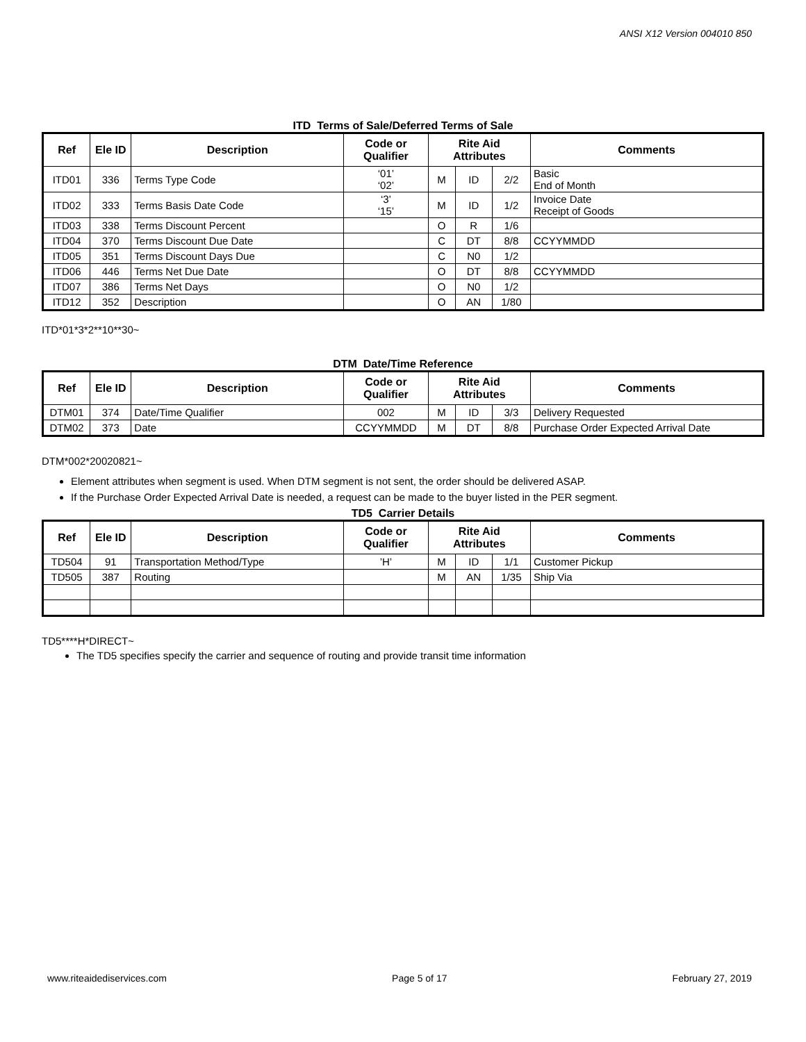ANSI X12 Version 004010 850
ITD Terms of Sale/Deferred Terms of Sale
| Ref | Ele ID | Description | Code or Qualifier | Rite Aid Attributes | | | Comments |
| --- | --- | --- | --- | --- | --- | --- | --- |
| ITD01 | 336 | Terms Type Code | ‘01’ ‘02’ | M | ID | 2/2 | Basic End of Month |
| ITD02 | 333 | Terms Basis Date Code | ‘3’ ‘15’ | M | ID | 1/2 | Invoice Date Receipt of Goods |
| ITD03 | 338 | Terms Discount Percent | | O | R | 1/6 | |
| ITD04 | 370 | Terms Discount Due Date | | C | DT | 8/8 | CCYYMMDD |
| ITD05 | 351 | Terms Discount Days Due | | C | N0 | 1/2 | |
| ITD06 | 446 | Terms Net Due Date | | O | DT | 8/8 | CCYYMMDD |
| ITD07 | 386 | Terms Net Days | | O | N0 | 1/2 | |
| ITD12 | 352 | Description | | O | AN | 1/80 | |
ITD*01*3*2**10**30~
DTM Date/Time Reference
| Ref | Ele ID | Description | Code or Qualifier | Rite Aid Attributes | | | Comments |
| --- | --- | --- | --- | --- | --- | --- | --- |
| DTM01 | 374 | Date/Time Qualifier | 002 | M | ID | 3/3 | Delivery Requested |
| DTM02 | 373 | Date | CCYYMMDD | M | DT | 8/8 | Purchase Order Expected Arrival Date |
DTM*002*20020821~
Element attributes when segment is used. When DTM segment is not sent, the order should be delivered ASAP.
If the Purchase Order Expected Arrival Date is needed, a request can be made to the buyer listed in the PER segment.
TD5 Carrier Details
| Ref | Ele ID | Description | Code or Qualifier | Rite Aid Attributes | | | Comments |
| --- | --- | --- | --- | --- | --- | --- | --- |
| TD504 | 91 | Transportation Method/Type | ’H’ | M | ID | 1/1 | Customer Pickup |
| TD505 | 387 | Routing | | M | AN | 1/35 | Ship Via |
TD5****H*DIRECT~
The TD5 specifies specify the carrier and sequence of routing and provide transit time information
www.riteaidediservices.com Page 5 of 17 February 27, 2019